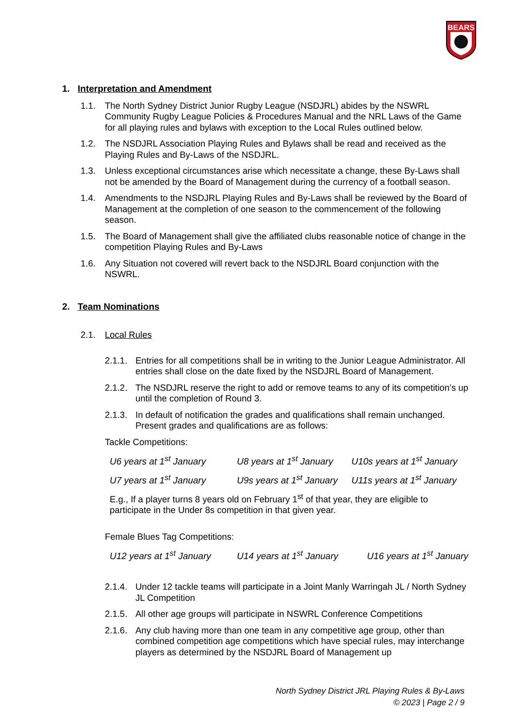BEARS
1. Interpretation and Amendment
1.1. The North Sydney District Junior Rugby League (NSDJRL) abides by the NSWRL Community Rugby League Policies & Procedures Manual and the NRL Laws of the Game for all playing rules and bylaws with exception to the Local Rules outlined below.
1.2. The NSDJRL Association Playing Rules and Bylaws shall be read and received as the Playing Rules and By-Laws of the NSDJRL.
1.3. Unless exceptional circumstances arise which necessitate a change, these By-Laws shall not be amended by the Board of Management during the currency of a football season.
1.4. Amendments to the NSDJRL Playing Rules and By-Laws shall be reviewed by the Board of Management at the completion of one season to the commencement of the following season.
1.5. The Board of Management shall give the affiliated clubs reasonable notice of change in the competition Playing Rules and By-Laws
1.6. Any Situation not covered will revert back to the NSDJRL Board conjunction with the NSWRL.
2. Team Nominations
2.1. Local Rules
2.1.1. Entries for all competitions shall be in writing to the Junior League Administrator. All entries shall close on the date fixed by the NSDJRL Board of Management.
2.1.2. The NSDJRL reserve the right to add or remove teams to any of its competition’s up until the completion of Round 3.
2.1.3. In default of notification the grades and qualifications shall remain unchanged. Present grades and qualifications are as follows:
Tackle Competitions:
U6 years at 1<sup>st</sup> January U8 years at 1<sup>st</sup> January U10s years at 1<sup>st</sup> January U7 years at 1<sup>st</sup> January U9s years at 1<sup>st</sup> January U11s years at 1<sup>st</sup> January
E.g., If a player turns 8 years old on February 1<sup>st</sup> of that year, they are eligible to participate in the Under 8s competition in that given year.
Female Blues Tag Competitions:
U12 years at 1<sup>st</sup> January U14 years at 1<sup>st</sup> January U16 years at 1<sup>st</sup> January
2.1.4. Under 12 tackle teams will participate in a Joint Manly Warringah JL / North Sydney JL Competition
2.1.5. All other age groups will participate in NSWRL Conference Competitions
2.1.6. Any club having more than one team in any competitive age group, other than combined competition age competitions which have special rules, may interchange players as determined by the NSDJRL Board of Management up
North Sydney District JRL Playing Rules & By-Laws
© 2023 | Page 2 / 9